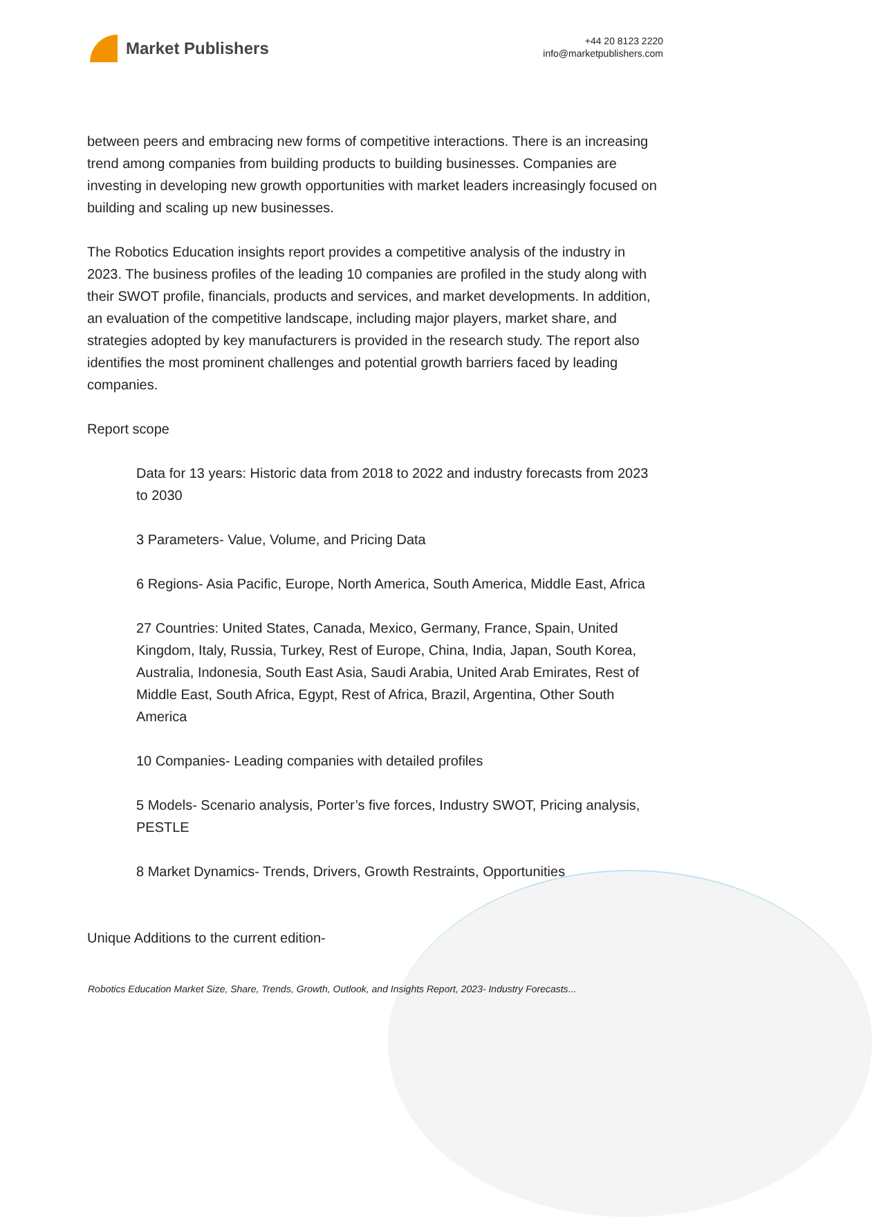Market Publishers
+44 20 8123 2220
info@marketpublishers.com
between peers and embracing new forms of competitive interactions. There is an increasing trend among companies from building products to building businesses. Companies are investing in developing new growth opportunities with market leaders increasingly focused on building and scaling up new businesses.
The Robotics Education insights report provides a competitive analysis of the industry in 2023. The business profiles of the leading 10 companies are profiled in the study along with their SWOT profile, financials, products and services, and market developments. In addition, an evaluation of the competitive landscape, including major players, market share, and strategies adopted by key manufacturers is provided in the research study. The report also identifies the most prominent challenges and potential growth barriers faced by leading companies.
Report scope
Data for 13 years: Historic data from 2018 to 2022 and industry forecasts from 2023 to 2030
3 Parameters- Value, Volume, and Pricing Data
6 Regions- Asia Pacific, Europe, North America, South America, Middle East, Africa
27 Countries: United States, Canada, Mexico, Germany, France, Spain, United Kingdom, Italy, Russia, Turkey, Rest of Europe, China, India, Japan, South Korea, Australia, Indonesia, South East Asia, Saudi Arabia, United Arab Emirates, Rest of Middle East, South Africa, Egypt, Rest of Africa, Brazil, Argentina, Other South America
10 Companies- Leading companies with detailed profiles
5 Models- Scenario analysis, Porter’s five forces, Industry SWOT, Pricing analysis, PESTLE
8 Market Dynamics- Trends, Drivers, Growth Restraints, Opportunities
Unique Additions to the current edition-
Robotics Education Market Size, Share, Trends, Growth, Outlook, and Insights Report, 2023- Industry Forecasts...